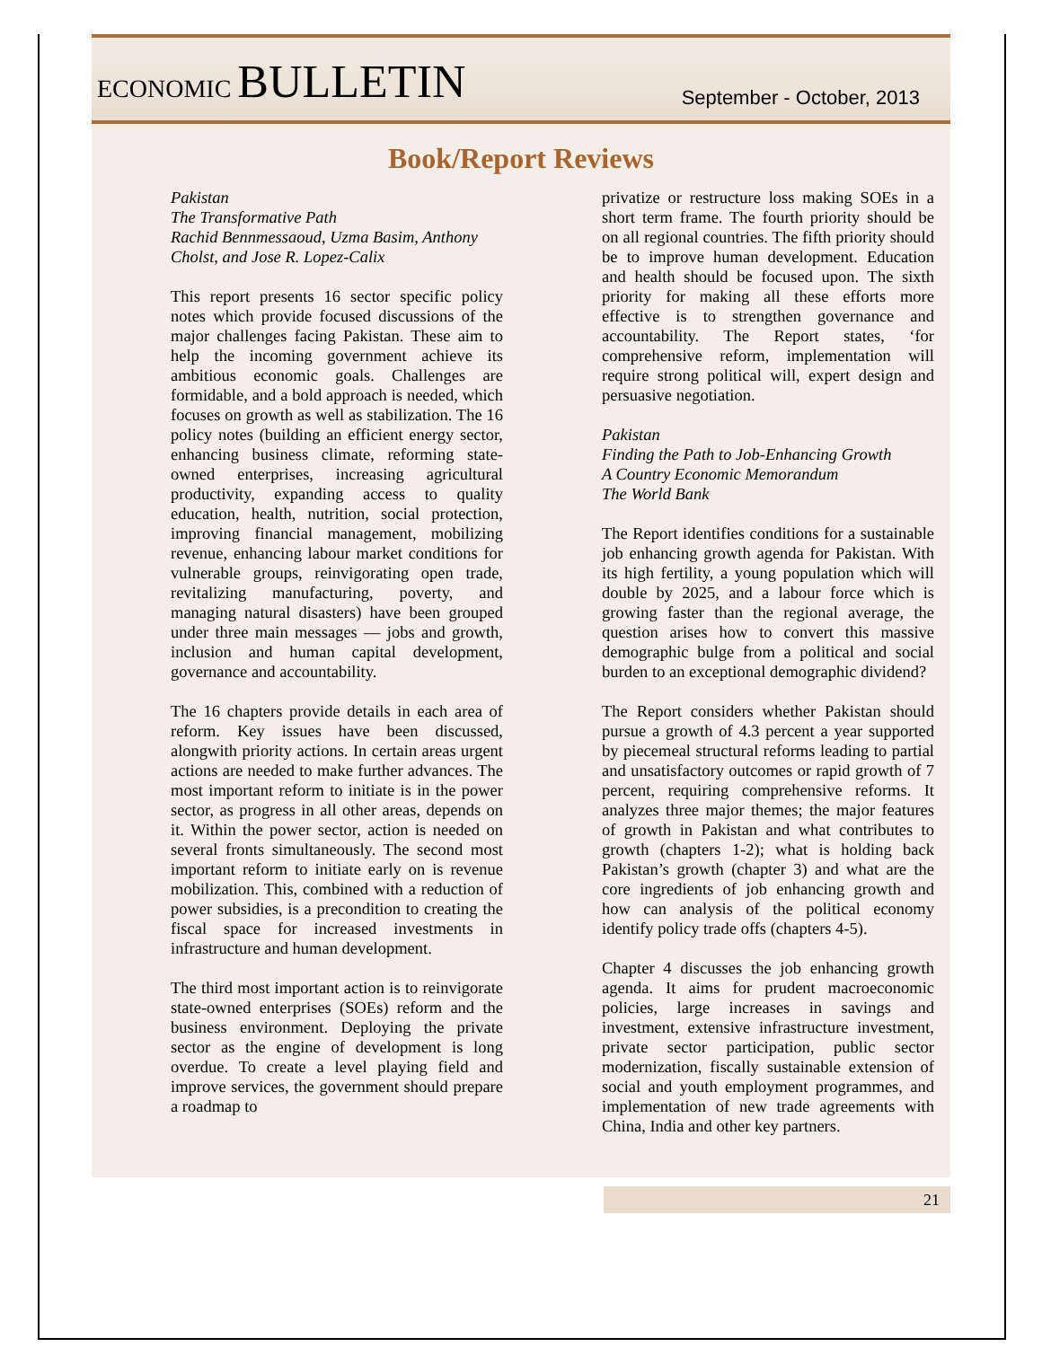ECONOMIC BULLETIN
September - October, 2013
Book/Report Reviews
Pakistan
The Transformative Path
Rachid Bennmessaoud, Uzma Basim, Anthony Cholst, and Jose R. Lopez-Calix
This report presents 16 sector specific policy notes which provide focused discussions of the major challenges facing Pakistan. These aim to help the incoming government achieve its ambitious economic goals. Challenges are formidable, and a bold approach is needed, which focuses on growth as well as stabilization. The 16 policy notes (building an efficient energy sector, enhancing business climate, reforming state-owned enterprises, increasing agricultural productivity, expanding access to quality education, health, nutrition, social protection, improving financial management, mobilizing revenue, enhancing labour market conditions for vulnerable groups, reinvigorating open trade, revitalizing manufacturing, poverty, and managing natural disasters) have been grouped under three main messages — jobs and growth, inclusion and human capital development, governance and accountability.
The 16 chapters provide details in each area of reform. Key issues have been discussed, alongwith priority actions. In certain areas urgent actions are needed to make further advances. The most important reform to initiate is in the power sector, as progress in all other areas, depends on it. Within the power sector, action is needed on several fronts simultaneously. The second most important reform to initiate early on is revenue mobilization. This, combined with a reduction of power subsidies, is a precondition to creating the fiscal space for increased investments in infrastructure and human development.
The third most important action is to reinvigorate state-owned enterprises (SOEs) reform and the business environment. Deploying the private sector as the engine of development is long overdue. To create a level playing field and improve services, the government should prepare a roadmap to
privatize or restructure loss making SOEs in a short term frame. The fourth priority should be on all regional countries. The fifth priority should be to improve human development. Education and health should be focused upon. The sixth priority for making all these efforts more effective is to strengthen governance and accountability. The Report states, ‘for comprehensive reform, implementation will require strong political will, expert design and persuasive negotiation.
Pakistan
Finding the Path to Job-Enhancing Growth
A Country Economic Memorandum
The World Bank
The Report identifies conditions for a sustainable job enhancing growth agenda for Pakistan. With its high fertility, a young population which will double by 2025, and a labour force which is growing faster than the regional average, the question arises how to convert this massive demographic bulge from a political and social burden to an exceptional demographic dividend?
The Report considers whether Pakistan should pursue a growth of 4.3 percent a year supported by piecemeal structural reforms leading to partial and unsatisfactory outcomes or rapid growth of 7 percent, requiring comprehensive reforms. It analyzes three major themes; the major features of growth in Pakistan and what contributes to growth (chapters 1-2); what is holding back Pakistan’s growth (chapter 3) and what are the core ingredients of job enhancing growth and how can analysis of the political economy identify policy trade offs (chapters 4-5).
Chapter 4 discusses the job enhancing growth agenda. It aims for prudent macroeconomic policies, large increases in savings and investment, extensive infrastructure investment, private sector participation, public sector modernization, fiscally sustainable extension of social and youth employment programmes, and implementation of new trade agreements with China, India and other key partners.
21